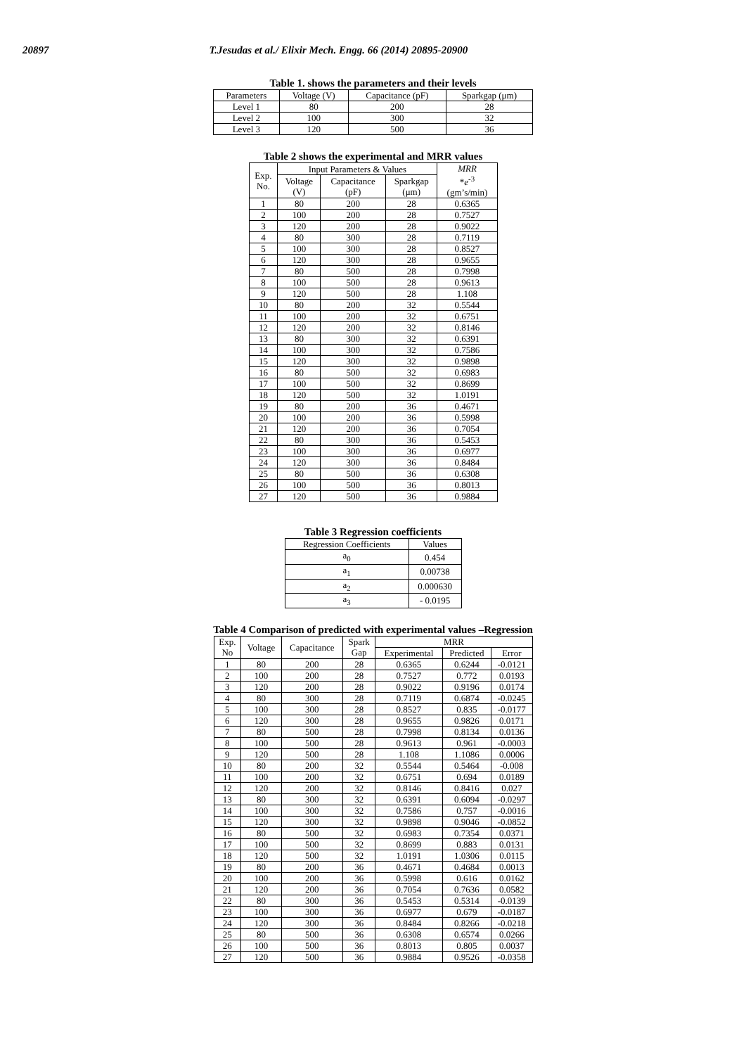20897 T.Jesudas et al./ Elixir Mech. Engg. 66 (2014) 20895-20900
Table 1. shows the parameters and their levels
| Parameters | Voltage (V) | Capacitance (pF) | Sparkgap (μm) |
| --- | --- | --- | --- |
| Level 1 | 80 | 200 | 28 |
| Level 2 | 100 | 300 | 32 |
| Level 3 | 120 | 500 | 36 |
Table 2 shows the experimental and MRR values
| Exp. No. | Input Parameters & Values | | | MRR * e<sup>-3</sup> (gm’s/min) |
| --- | --- | --- | --- | --- |
| | Voltage (V) | Capacitance (pF) | Sparkgap (μm) | |
| 1 | 80 | 200 | 28 | 0.6365 |
| 2 | 100 | 200 | 28 | 0.7527 |
| 3 | 120 | 200 | 28 | 0.9022 |
| 4 | 80 | 300 | 28 | 0.7119 |
| 5 | 100 | 300 | 28 | 0.8527 |
| 6 | 120 | 300 | 28 | 0.9655 |
| 7 | 80 | 500 | 28 | 0.7998 |
| 8 | 100 | 500 | 28 | 0.9613 |
| 9 | 120 | 500 | 28 | 1.108 |
| 10 | 80 | 200 | 32 | 0.5544 |
| 11 | 100 | 200 | 32 | 0.6751 |
| 12 | 120 | 200 | 32 | 0.8146 |
| 13 | 80 | 300 | 32 | 0.6391 |
| 14 | 100 | 300 | 32 | 0.7586 |
| 15 | 120 | 300 | 32 | 0.9898 |
| 16 | 80 | 500 | 32 | 0.6983 |
| 17 | 100 | 500 | 32 | 0.8699 |
| 18 | 120 | 500 | 32 | 1.0191 |
| 19 | 80 | 200 | 36 | 0.4671 |
| 20 | 100 | 200 | 36 | 0.5998 |
| 21 | 120 | 200 | 36 | 0.7054 |
| 22 | 80 | 300 | 36 | 0.5453 |
| 23 | 100 | 300 | 36 | 0.6977 |
| 24 | 120 | 300 | 36 | 0.8484 |
| 25 | 80 | 500 | 36 | 0.6308 |
| 26 | 100 | 500 | 36 | 0.8013 |
| 27 | 120 | 500 | 36 | 0.9884 |
Table 3 Regression coefficients
| Regression Coefficients | Values |
| --- | --- |
| a<sub>0</sub> | 0.454 |
| a<sub>1</sub> | 0.00738 |
| a<sub>2</sub> | 0.000630 |
| a<sub>3</sub> | - 0.0195 |
Table 4 Comparison of predicted with experimental values –Regression
| Exp. No | Voltage | Capacitance | Spark Gap | MRR | | |
| --- | --- | --- | --- | --- | --- | --- |
| | | | | Experimental | Predicted | Error |
| 1 | 80 | 200 | 28 | 0.6365 | 0.6244 | -0.0121 |
| 2 | 100 | 200 | 28 | 0.7527 | 0.772 | 0.0193 |
| 3 | 120 | 200 | 28 | 0.9022 | 0.9196 | 0.0174 |
| 4 | 80 | 300 | 28 | 0.7119 | 0.6874 | -0.0245 |
| 5 | 100 | 300 | 28 | 0.8527 | 0.835 | -0.0177 |
| 6 | 120 | 300 | 28 | 0.9655 | 0.9826 | 0.0171 |
| 7 | 80 | 500 | 28 | 0.7998 | 0.8134 | 0.0136 |
| 8 | 100 | 500 | 28 | 0.9613 | 0.961 | -0.0003 |
| 9 | 120 | 500 | 28 | 1.108 | 1.1086 | 0.0006 |
| 10 | 80 | 200 | 32 | 0.5544 | 0.5464 | -0.008 |
| 11 | 100 | 200 | 32 | 0.6751 | 0.694 | 0.0189 |
| 12 | 120 | 200 | 32 | 0.8146 | 0.8416 | 0.027 |
| 13 | 80 | 300 | 32 | 0.6391 | 0.6094 | -0.0297 |
| 14 | 100 | 300 | 32 | 0.7586 | 0.757 | -0.0016 |
| 15 | 120 | 300 | 32 | 0.9898 | 0.9046 | -0.0852 |
| 16 | 80 | 500 | 32 | 0.6983 | 0.7354 | 0.0371 |
| 17 | 100 | 500 | 32 | 0.8699 | 0.883 | 0.0131 |
| 18 | 120 | 500 | 32 | 1.0191 | 1.0306 | 0.0115 |
| 19 | 80 | 200 | 36 | 0.4671 | 0.4684 | 0.0013 |
| 20 | 100 | 200 | 36 | 0.5998 | 0.616 | 0.0162 |
| 21 | 120 | 200 | 36 | 0.7054 | 0.7636 | 0.0582 |
| 22 | 80 | 300 | 36 | 0.5453 | 0.5314 | -0.0139 |
| 23 | 100 | 300 | 36 | 0.6977 | 0.679 | -0.0187 |
| 24 | 120 | 300 | 36 | 0.8484 | 0.8266 | -0.0218 |
| 25 | 80 | 500 | 36 | 0.6308 | 0.6574 | 0.0266 |
| 26 | 100 | 500 | 36 | 0.8013 | 0.805 | 0.0037 |
| 27 | 120 | 500 | 36 | 0.9884 | 0.9526 | -0.0358 |